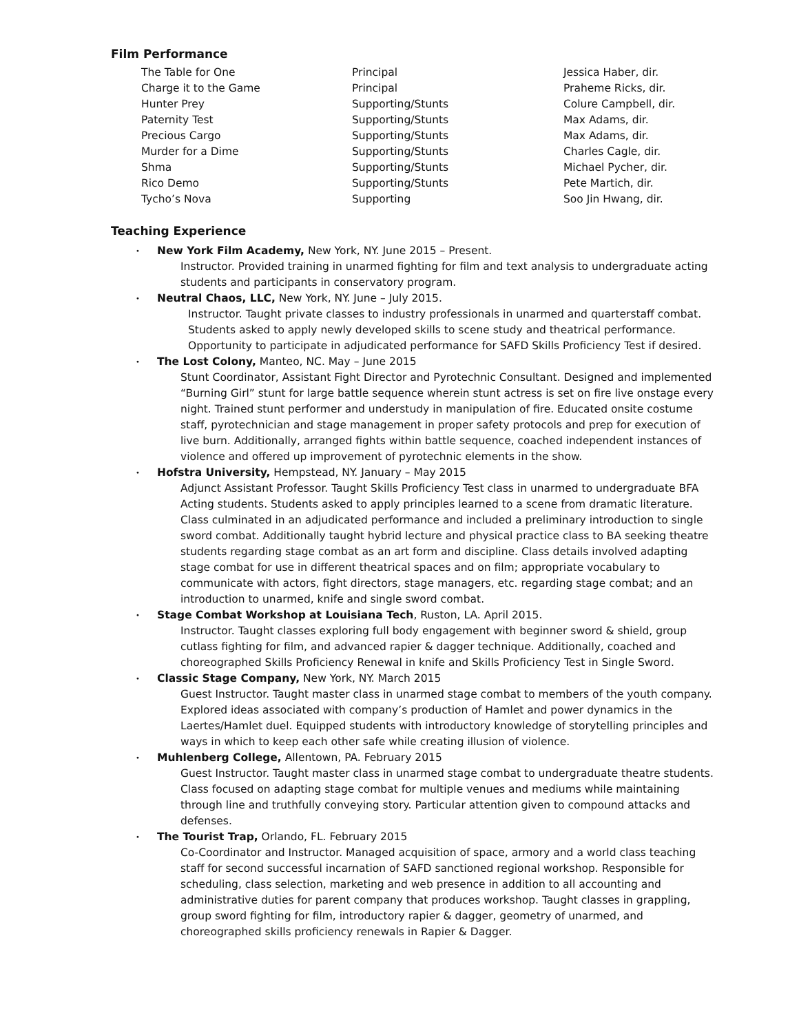Film Performance
| The Table for One | Principal | Jessica Haber, dir. |
| Charge it to the Game | Principal | Praheme Ricks, dir. |
| Hunter Prey | Supporting/Stunts | Colure Campbell, dir. |
| Paternity Test | Supporting/Stunts | Max Adams, dir. |
| Precious Cargo | Supporting/Stunts | Max Adams, dir. |
| Murder for a Dime | Supporting/Stunts | Charles Cagle, dir. |
| Shma | Supporting/Stunts | Michael Pycher, dir. |
| Rico Demo | Supporting/Stunts | Pete Martich, dir. |
| Tycho’s Nova | Supporting | Soo Jin Hwang, dir. |
Teaching Experience
• New York Film Academy, New York, NY. June 2015 – Present.
Instructor. Provided training in unarmed fighting for film and text analysis to undergraduate acting students and participants in conservatory program.
• Neutral Chaos, LLC, New York, NY. June – July 2015.
Instructor. Taught private classes to industry professionals in unarmed and quarterstaff combat. Students asked to apply newly developed skills to scene study and theatrical performance. Opportunity to participate in adjudicated performance for SAFD Skills Proficiency Test if desired.
• The Lost Colony, Manteo, NC. May – June 2015
Stunt Coordinator, Assistant Fight Director and Pyrotechnic Consultant. Designed and implemented “Burning Girl” stunt for large battle sequence wherein stunt actress is set on fire live onstage every night. Trained stunt performer and understudy in manipulation of fire. Educated onsite costume staff, pyrotechnician and stage management in proper safety protocols and prep for execution of live burn. Additionally, arranged fights within battle sequence, coached independent instances of violence and offered up improvement of pyrotechnic elements in the show.
• Hofstra University, Hempstead, NY. January – May 2015
Adjunct Assistant Professor. Taught Skills Proficiency Test class in unarmed to undergraduate BFA Acting students. Students asked to apply principles learned to a scene from dramatic literature. Class culminated in an adjudicated performance and included a preliminary introduction to single sword combat. Additionally taught hybrid lecture and physical practice class to BA seeking theatre students regarding stage combat as an art form and discipline. Class details involved adapting stage combat for use in different theatrical spaces and on film; appropriate vocabulary to communicate with actors, fight directors, stage managers, etc. regarding stage combat; and an introduction to unarmed, knife and single sword combat.
• Stage Combat Workshop at Louisiana Tech, Ruston, LA. April 2015.
Instructor. Taught classes exploring full body engagement with beginner sword & shield, group cutlass fighting for film, and advanced rapier & dagger technique. Additionally, coached and choreographed Skills Proficiency Renewal in knife and Skills Proficiency Test in Single Sword.
• Classic Stage Company, New York, NY. March 2015
Guest Instructor. Taught master class in unarmed stage combat to members of the youth company. Explored ideas associated with company’s production of Hamlet and power dynamics in the Laertes/Hamlet duel. Equipped students with introductory knowledge of storytelling principles and ways in which to keep each other safe while creating illusion of violence.
• Muhlenberg College, Allentown, PA. February 2015
Guest Instructor. Taught master class in unarmed stage combat to undergraduate theatre students. Class focused on adapting stage combat for multiple venues and mediums while maintaining through line and truthfully conveying story. Particular attention given to compound attacks and defenses.
• The Tourist Trap, Orlando, FL. February 2015
Co-Coordinator and Instructor. Managed acquisition of space, armory and a world class teaching staff for second successful incarnation of SAFD sanctioned regional workshop. Responsible for scheduling, class selection, marketing and web presence in addition to all accounting and administrative duties for parent company that produces workshop. Taught classes in grappling, group sword fighting for film, introductory rapier & dagger, geometry of unarmed, and choreographed skills proficiency renewals in Rapier & Dagger.